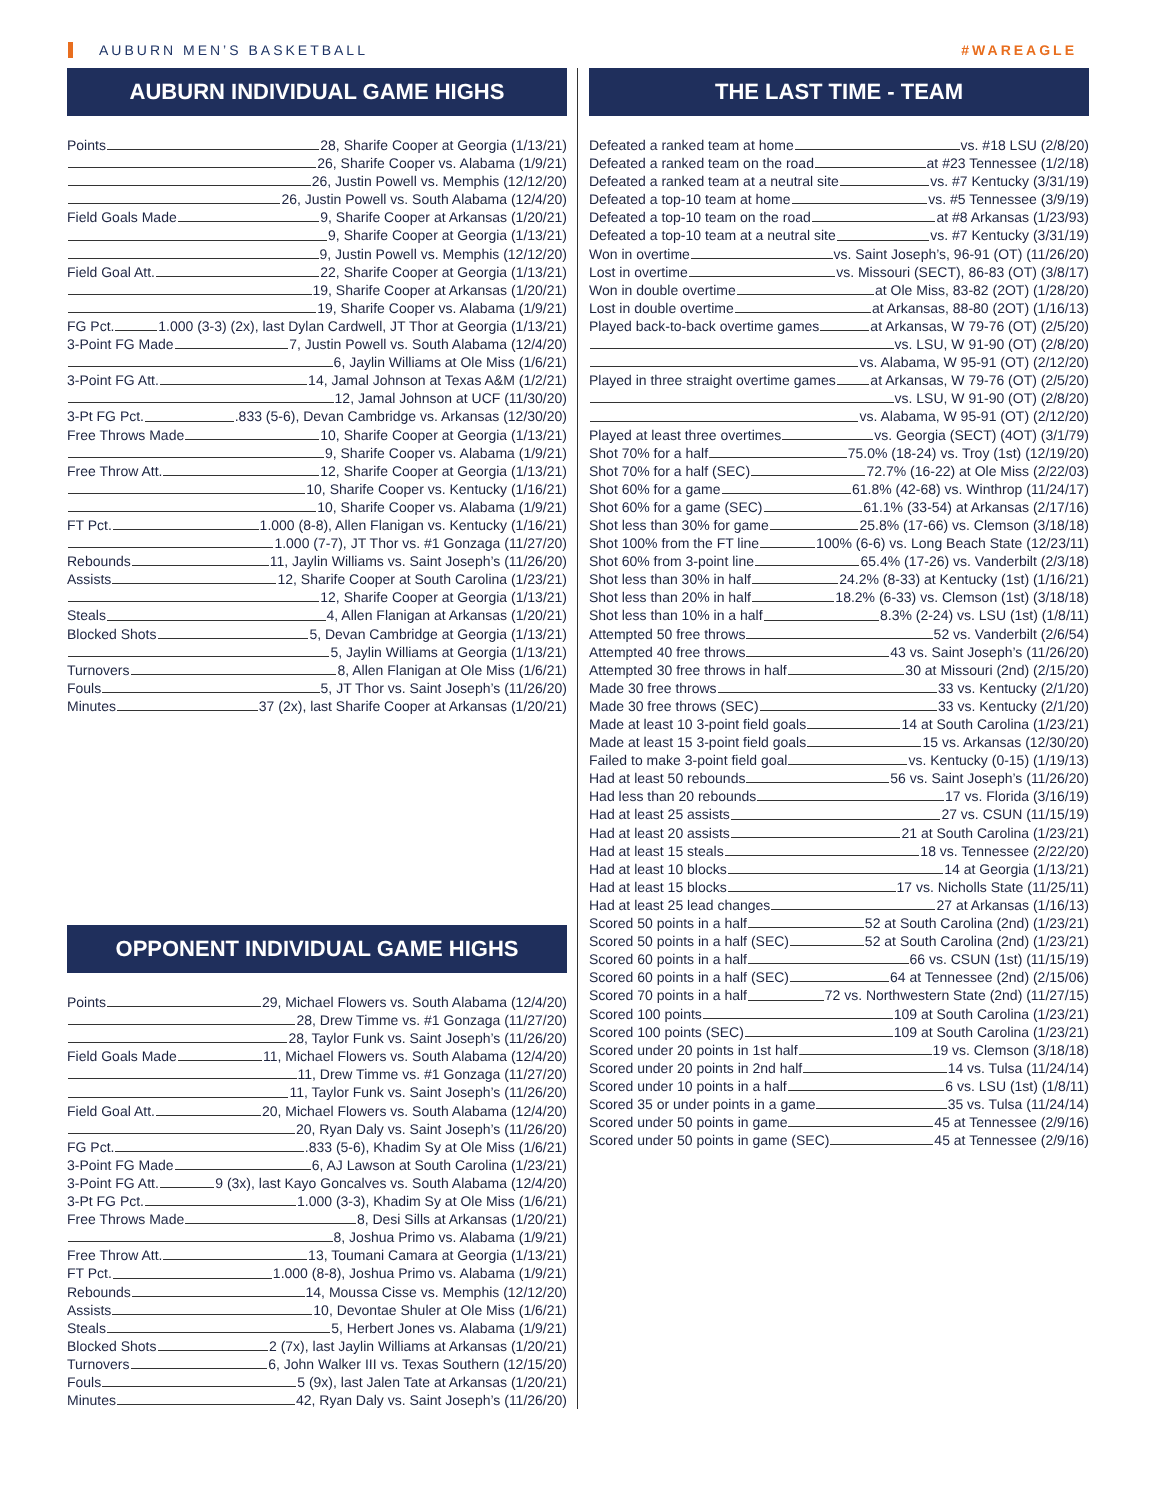AUBURN MEN’S BASKETBALL #WAREAGLE
AUBURN INDIVIDUAL GAME HIGHS
Points 28, Sharife Cooper at Georgia (1/13/21)
26, Sharife Cooper vs. Alabama (1/9/21)
26, Justin Powell vs. Memphis (12/12/20)
26, Justin Powell vs. South Alabama (12/4/20)
Field Goals Made 9, Sharife Cooper at Arkansas (1/20/21)
9, Sharife Cooper at Georgia (1/13/21)
9, Justin Powell vs. Memphis (12/12/20)
Field Goal Att. 22, Sharife Cooper at Georgia (1/13/21)
19, Sharife Cooper at Arkansas (1/20/21)
19, Sharife Cooper vs. Alabama (1/9/21)
FG Pct. 1.000 (3-3) (2x), last Dylan Cardwell, JT Thor at Georgia (1/13/21)
3-Point FG Made 7, Justin Powell vs. South Alabama (12/4/20)
6, Jaylin Williams at Ole Miss (1/6/21)
3-Point FG Att. 14, Jamal Johnson at Texas A&M (1/2/21)
12, Jamal Johnson at UCF (11/30/20)
3-Pt FG Pct. .833 (5-6), Devan Cambridge vs. Arkansas (12/30/20)
Free Throws Made 10, Sharife Cooper at Georgia (1/13/21)
9, Sharife Cooper vs. Alabama (1/9/21)
Free Throw Att. 12, Sharife Cooper at Georgia (1/13/21)
10, Sharife Cooper vs. Kentucky (1/16/21)
10, Sharife Cooper vs. Alabama (1/9/21)
FT Pct. 1.000 (8-8), Allen Flanigan vs. Kentucky (1/16/21)
1.000 (7-7), JT Thor vs. #1 Gonzaga (11/27/20)
Rebounds 11, Jaylin Williams vs. Saint Joseph’s (11/26/20)
Assists 12, Sharife Cooper at South Carolina (1/23/21)
12, Sharife Cooper at Georgia (1/13/21)
Steals 4, Allen Flanigan at Arkansas (1/20/21)
Blocked Shots 5, Devan Cambridge at Georgia (1/13/21)
5, Jaylin Williams at Georgia (1/13/21)
Turnovers 8, Allen Flanigan at Ole Miss (1/6/21)
Fouls 5, JT Thor vs. Saint Joseph’s (11/26/20)
Minutes 37 (2x), last Sharife Cooper at Arkansas (1/20/21)
OPPONENT INDIVIDUAL GAME HIGHS
Points 29, Michael Flowers vs. South Alabama (12/4/20)
28, Drew Timme vs. #1 Gonzaga (11/27/20)
28, Taylor Funk vs. Saint Joseph’s (11/26/20)
Field Goals Made 11, Michael Flowers vs. South Alabama (12/4/20)
11, Drew Timme vs. #1 Gonzaga (11/27/20)
11, Taylor Funk vs. Saint Joseph’s (11/26/20)
Field Goal Att. 20, Michael Flowers vs. South Alabama (12/4/20)
20, Ryan Daly vs. Saint Joseph’s (11/26/20)
FG Pct. .833 (5-6), Khadim Sy at Ole Miss (1/6/21)
3-Point FG Made 6, AJ Lawson at South Carolina (1/23/21)
3-Point FG Att. 9 (3x), last Kayo Goncalves vs. South Alabama (12/4/20)
3-Pt FG Pct. 1.000 (3-3), Khadim Sy at Ole Miss (1/6/21)
Free Throws Made 8, Desi Sills at Arkansas (1/20/21)
8, Joshua Primo vs. Alabama (1/9/21)
Free Throw Att. 13, Toumani Camara at Georgia (1/13/21)
FT Pct. 1.000 (8-8), Joshua Primo vs. Alabama (1/9/21)
Rebounds 14, Moussa Cisse vs. Memphis (12/12/20)
Assists 10, Devontae Shuler at Ole Miss (1/6/21)
Steals 5, Herbert Jones vs. Alabama (1/9/21)
Blocked Shots 2 (7x), last Jaylin Williams at Arkansas (1/20/21)
Turnovers 6, John Walker III vs. Texas Southern (12/15/20)
Fouls 5 (9x), last Jalen Tate at Arkansas (1/20/21)
Minutes 42, Ryan Daly vs. Saint Joseph’s (11/26/20)
THE LAST TIME - TEAM
Defeated a ranked team at home vs. #18 LSU (2/8/20)
Defeated a ranked team on the road at #23 Tennessee (1/2/18)
Defeated a ranked team at a neutral site vs. #7 Kentucky (3/31/19)
Defeated a top-10 team at home vs. #5 Tennessee (3/9/19)
Defeated a top-10 team on the road at #8 Arkansas (1/23/93)
Defeated a top-10 team at a neutral site vs. #7 Kentucky (3/31/19)
Won in overtime vs. Saint Joseph’s, 96-91 (OT) (11/26/20)
Lost in overtime vs. Missouri (SECT), 86-83 (OT) (3/8/17)
Won in double overtime at Ole Miss, 83-82 (2OT) (1/28/20)
Lost in double overtime at Arkansas, 88-80 (2OT) (1/16/13)
Played back-to-back overtime games at Arkansas, W 79-76 (OT) (2/5/20)
vs. LSU, W 91-90 (OT) (2/8/20)
vs. Alabama, W 95-91 (OT) (2/12/20)
Played in three straight overtime games at Arkansas, W 79-76 (OT) (2/5/20)
vs. LSU, W 91-90 (OT) (2/8/20)
vs. Alabama, W 95-91 (OT) (2/12/20)
Played at least three overtimes vs. Georgia (SECT) (4OT) (3/1/79)
Shot 70% for a half 75.0% (18-24) vs. Troy (1st) (12/19/20)
Shot 70% for a half (SEC) 72.7% (16-22) at Ole Miss (2/22/03)
Shot 60% for a game 61.8% (42-68) vs. Winthrop (11/24/17)
Shot 60% for a game (SEC) 61.1% (33-54) at Arkansas (2/17/16)
Shot less than 30% for game 25.8% (17-66) vs. Clemson (3/18/18)
Shot 100% from the FT line 100% (6-6) vs. Long Beach State (12/23/11)
Shot 60% from 3-point line 65.4% (17-26) vs. Vanderbilt (2/3/18)
Shot less than 30% in half 24.2% (8-33) at Kentucky (1st) (1/16/21)
Shot less than 20% in half 18.2% (6-33) vs. Clemson (1st) (3/18/18)
Shot less than 10% in a half 8.3% (2-24) vs. LSU (1st) (1/8/11)
Attempted 50 free throws 52 vs. Vanderbilt (2/6/54)
Attempted 40 free throws 43 vs. Saint Joseph’s (11/26/20)
Attempted 30 free throws in half 30 at Missouri (2nd) (2/15/20)
Made 30 free throws 33 vs. Kentucky (2/1/20)
Made 30 free throws (SEC) 33 vs. Kentucky (2/1/20)
Made at least 10 3-point field goals 14 at South Carolina (1/23/21)
Made at least 15 3-point field goals 15 vs. Arkansas (12/30/20)
Failed to make 3-point field goal vs. Kentucky (0-15) (1/19/13)
Had at least 50 rebounds 56 vs. Saint Joseph’s (11/26/20)
Had less than 20 rebounds 17 vs. Florida (3/16/19)
Had at least 25 assists 27 vs. CSUN (11/15/19)
Had at least 20 assists 21 at South Carolina (1/23/21)
Had at least 15 steals 18 vs. Tennessee (2/22/20)
Had at least 10 blocks 14 at Georgia (1/13/21)
Had at least 15 blocks 17 vs. Nicholls State (11/25/11)
Had at least 25 lead changes 27 at Arkansas (1/16/13)
Scored 50 points in a half 52 at South Carolina (2nd) (1/23/21)
Scored 50 points in a half (SEC) 52 at South Carolina (2nd) (1/23/21)
Scored 60 points in a half 66 vs. CSUN (1st) (11/15/19)
Scored 60 points in a half (SEC) 64 at Tennessee (2nd) (2/15/06)
Scored 70 points in a half 72 vs. Northwestern State (2nd) (11/27/15)
Scored 100 points 109 at South Carolina (1/23/21)
Scored 100 points (SEC) 109 at South Carolina (1/23/21)
Scored under 20 points in 1st half 19 vs. Clemson (3/18/18)
Scored under 20 points in 2nd half 14 vs. Tulsa (11/24/14)
Scored under 10 points in a half 6 vs. LSU (1st) (1/8/11)
Scored 35 or under points in a game 35 vs. Tulsa (11/24/14)
Scored under 50 points in game 45 at Tennessee (2/9/16)
Scored under 50 points in game (SEC) 45 at Tennessee (2/9/16)